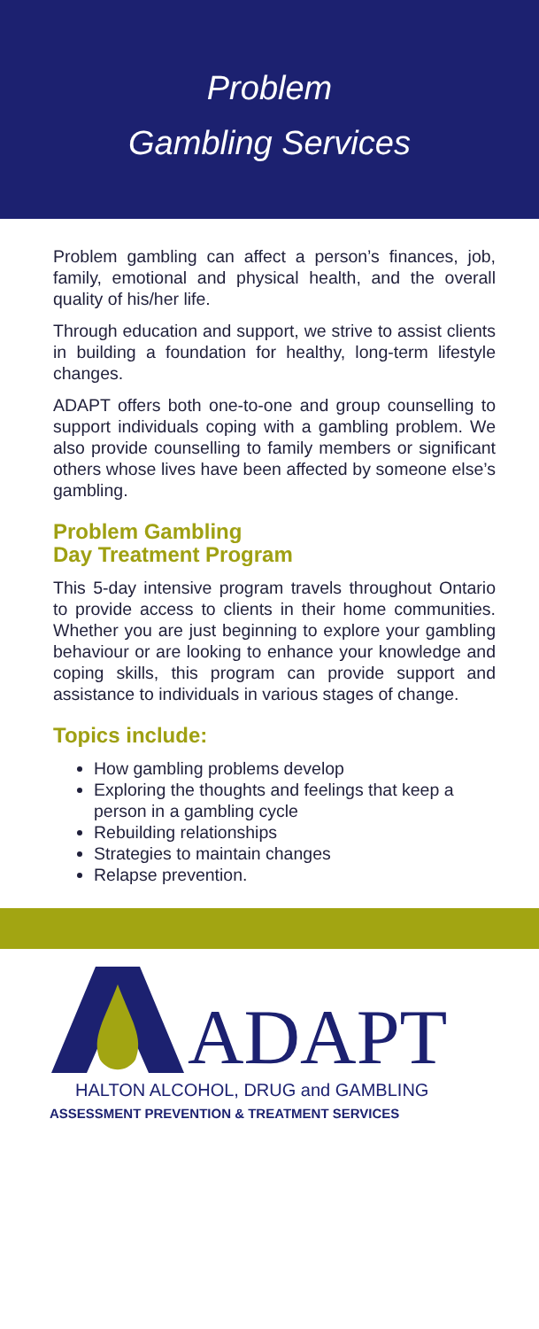Problem
Gambling Services
Problem gambling can affect a person’s finances, job, family, emotional and physical health, and the overall quality of his/her life.
Through education and support, we strive to assist clients in building a foundation for healthy, long-term lifestyle changes.
ADAPT offers both one-to-one and group counselling to support individuals coping with a gambling problem. We also provide counselling to family members or significant others whose lives have been affected by someone else’s gambling.
Problem Gambling
Day Treatment Program
This 5-day intensive program travels throughout Ontario to provide access to clients in their home communities. Whether you are just beginning to explore your gambling behaviour or are looking to enhance your knowledge and coping skills, this program can provide support and assistance to individuals in various stages of change.
Topics include:
How gambling problems develop
Exploring the thoughts and feelings that keep a person in a gambling cycle
Rebuilding relationships
Strategies to maintain changes
Relapse prevention.
ADAPT
HALTON ALCOHOL, DRUG and GAMBLING
ASSESSMENT PREVENTION & TREATMENT SERVICES